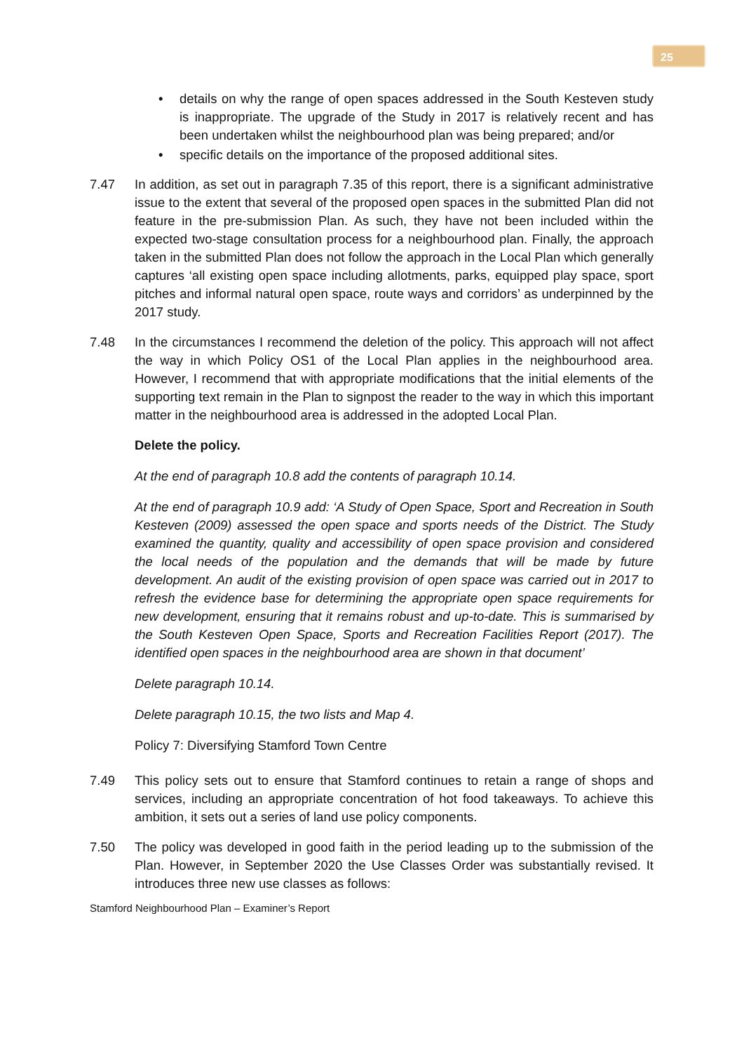25
• details on why the range of open spaces addressed in the South Kesteven study is inappropriate. The upgrade of the Study in 2017 is relatively recent and has been undertaken whilst the neighbourhood plan was being prepared; and/or
• specific details on the importance of the proposed additional sites.
7.47 In addition, as set out in paragraph 7.35 of this report, there is a significant administrative issue to the extent that several of the proposed open spaces in the submitted Plan did not feature in the pre-submission Plan. As such, they have not been included within the expected two-stage consultation process for a neighbourhood plan. Finally, the approach taken in the submitted Plan does not follow the approach in the Local Plan which generally captures ‘all existing open space including allotments, parks, equipped play space, sport pitches and informal natural open space, route ways and corridors’ as underpinned by the 2017 study.
7.48 In the circumstances I recommend the deletion of the policy. This approach will not affect the way in which Policy OS1 of the Local Plan applies in the neighbourhood area. However, I recommend that with appropriate modifications that the initial elements of the supporting text remain in the Plan to signpost the reader to the way in which this important matter in the neighbourhood area is addressed in the adopted Local Plan.
Delete the policy.
At the end of paragraph 10.8 add the contents of paragraph 10.14.
At the end of paragraph 10.9 add: ‘A Study of Open Space, Sport and Recreation in South Kesteven (2009) assessed the open space and sports needs of the District. The Study examined the quantity, quality and accessibility of open space provision and considered the local needs of the population and the demands that will be made by future development. An audit of the existing provision of open space was carried out in 2017 to refresh the evidence base for determining the appropriate open space requirements for new development, ensuring that it remains robust and up-to-date. This is summarised by the South Kesteven Open Space, Sports and Recreation Facilities Report (2017). The identified open spaces in the neighbourhood area are shown in that document’
Delete paragraph 10.14.
Delete paragraph 10.15, the two lists and Map 4.
Policy 7: Diversifying Stamford Town Centre
7.49 This policy sets out to ensure that Stamford continues to retain a range of shops and services, including an appropriate concentration of hot food takeaways. To achieve this ambition, it sets out a series of land use policy components.
7.50 The policy was developed in good faith in the period leading up to the submission of the Plan. However, in September 2020 the Use Classes Order was substantially revised. It introduces three new use classes as follows:
Stamford Neighbourhood Plan – Examiner’s Report